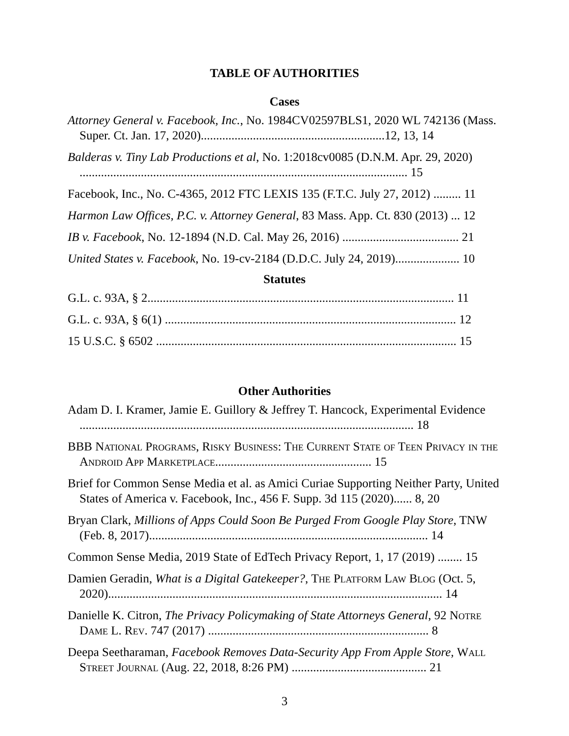TABLE OF AUTHORITIES
Cases
Attorney General v. Facebook, Inc., No. 1984CV02597BLS1, 2020 WL 742136 (Mass. Super. Ct. Jan. 17, 2020)............................................................12, 13, 14
Balderas v. Tiny Lab Productions et al, No. 1:2018cv0085 (D.N.M. Apr. 29, 2020) ........................................................................................................... 15
Facebook, Inc., No. C-4365, 2012 FTC LEXIS 135 (F.T.C. July 27, 2012) ......... 11
Harmon Law Offices, P.C. v. Attorney General, 83 Mass. App. Ct. 830 (2013) ... 12
IB v. Facebook, No. 12-1894 (N.D. Cal. May 26, 2016) ...................................... 21
United States v. Facebook, No. 19-cv-2184 (D.D.C. July 24, 2019)..................... 10
Statutes
G.L. c. 93A, § 2.................................................................................................... 11
G.L. c. 93A, § 6(1) ............................................................................................... 12
15 U.S.C. § 6502 .................................................................................................. 15
Other Authorities
Adam D. I. Kramer, Jamie E. Guillory & Jeffrey T. Hancock, Experimental Evidence ............................................................................................................. 18
BBB National Programs, Risky Business: The Current State of Teen Privacy in the Android App Marketplace................................................... 15
Brief for Common Sense Media et al. as Amici Curiae Supporting Neither Party, United States of America v. Facebook, Inc., 456 F. Supp. 3d 115 (2020)...... 8, 20
Bryan Clark, Millions of Apps Could Soon Be Purged From Google Play Store, TNW (Feb. 8, 2017)........................................................................................... 14
Common Sense Media, 2019 State of EdTech Privacy Report, 1, 17 (2019) ........ 15
Damien Geradin, What is a Digital Gatekeeper?, The Platform Law Blog (Oct. 5, 2020)............................................................................................................. 14
Danielle K. Citron, The Privacy Policymaking of State Attorneys General, 92 Notre Dame L. Rev. 747 (2017) ........................................................................ 8
Deepa Seetharaman, Facebook Removes Data-Security App From Apple Store, Wall Street Journal (Aug. 22, 2018, 8:26 PM) ............................................ 21
3